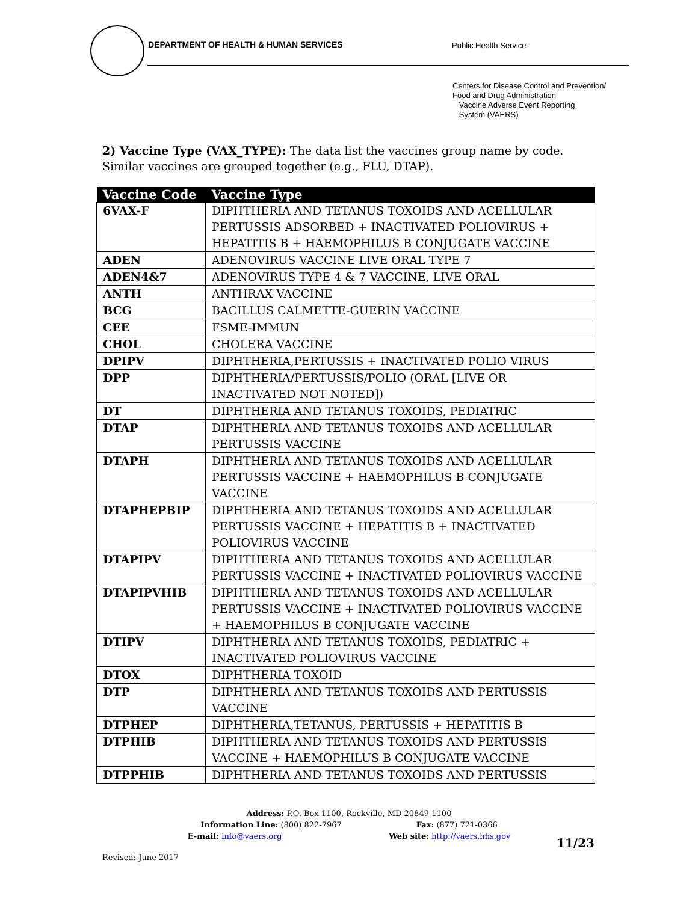DEPARTMENT OF HEALTH & HUMAN SERVICES Public Health Service
Centers for Disease Control and Prevention/
Food and Drug Administration
Vaccine Adverse Event Reporting
System (VAERS)
2) Vaccine Type (VAX_TYPE): The data list the vaccines group name by code. Similar vaccines are grouped together (e.g., FLU, DTAP).
| Vaccine Code | Vaccine Type |
| --- | --- |
| 6VAX-F | DIPHTHERIA AND TETANUS TOXOIDS AND ACELLULAR PERTUSSIS ADSORBED + INACTIVATED POLIOVIRUS + HEPATITIS B + HAEMOPHILUS B CONJUGATE VACCINE |
| ADEN | ADENOVIRUS VACCINE LIVE ORAL TYPE 7 |
| ADEN4&7 | ADENOVIRUS TYPE 4 & 7 VACCINE, LIVE ORAL |
| ANTH | ANTHRAX VACCINE |
| BCG | BACILLUS CALMETTE-GUERIN VACCINE |
| CEE | FSME-IMMUN |
| CHOL | CHOLERA VACCINE |
| DPIPV | DIPHTHERIA,PERTUSSIS + INACTIVATED POLIO VIRUS |
| DPP | DIPHTHERIA/PERTUSSIS/POLIO (ORAL [LIVE OR INACTIVATED NOT NOTED]) |
| DT | DIPHTHERIA AND TETANUS TOXOIDS, PEDIATRIC |
| DTAP | DIPHTHERIA AND TETANUS TOXOIDS AND ACELLULAR PERTUSSIS VACCINE |
| DTAPH | DIPHTHERIA AND TETANUS TOXOIDS AND ACELLULAR PERTUSSIS VACCINE + HAEMOPHILUS B CONJUGATE VACCINE |
| DTAPHEPBIP | DIPHTHERIA AND TETANUS TOXOIDS AND ACELLULAR PERTUSSIS VACCINE + HEPATITIS B + INACTIVATED POLIOVIRUS VACCINE |
| DTAPIPV | DIPHTHERIA AND TETANUS TOXOIDS AND ACELLULAR PERTUSSIS VACCINE + INACTIVATED POLIOVIRUS VACCINE |
| DTAPIPVHIB | DIPHTHERIA AND TETANUS TOXOIDS AND ACELLULAR PERTUSSIS VACCINE + INACTIVATED POLIOVIRUS VACCINE + HAEMOPHILUS B CONJUGATE VACCINE |
| DTIPV | DIPHTHERIA AND TETANUS TOXOIDS, PEDIATRIC + INACTIVATED POLIOVIRUS VACCINE |
| DTOX | DIPHTHERIA TOXOID |
| DTP | DIPHTHERIA AND TETANUS TOXOIDS AND PERTUSSIS VACCINE |
| DTPHEP | DIPHTHERIA,TETANUS, PERTUSSIS + HEPATITIS B |
| DTPHIB | DIPHTHERIA AND TETANUS TOXOIDS AND PERTUSSIS VACCINE + HAEMOPHILUS B CONJUGATE VACCINE |
| DTPPHIB | DIPHTHERIA AND TETANUS TOXOIDS AND PERTUSSIS |
Address: P.O. Box 1100, Rockville, MD 20849-1100
Information Line: (800) 822-7967 Fax: (877) 721-0366
E-mail: info@vaers.org Web site: http://vaers.hhs.gov
Revised: June 2017
11/23